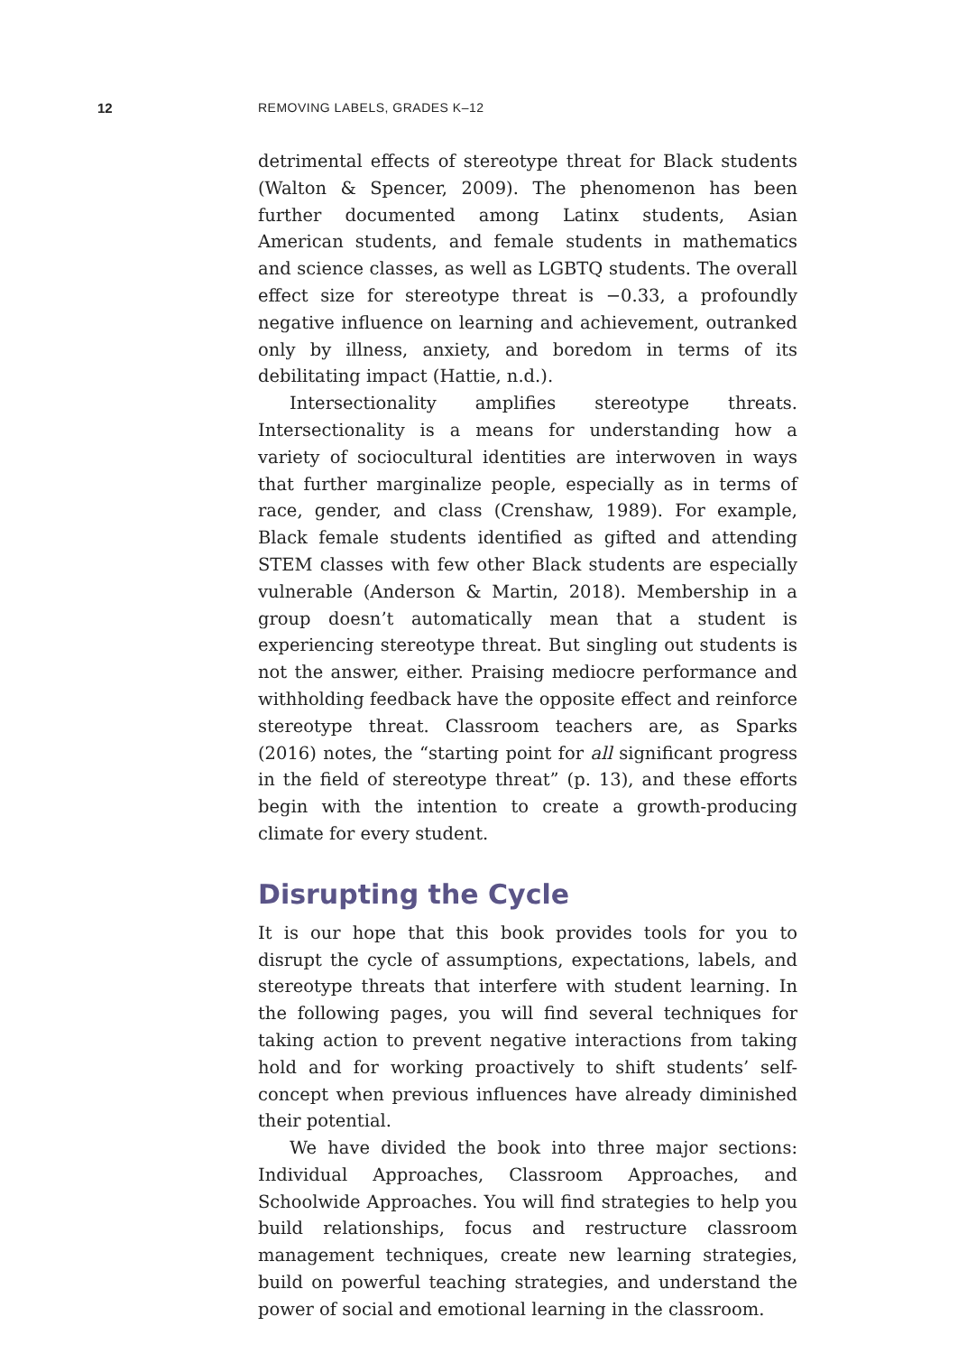12 REMOVING LABELS, GRADES K–12
detrimental effects of stereotype threat for Black students (Walton & Spencer, 2009). The phenomenon has been further documented among Latinx students, Asian American students, and female students in mathematics and science classes, as well as LGBTQ students. The overall effect size for stereotype threat is −0.33, a profoundly negative influence on learning and achievement, outranked only by illness, anxiety, and boredom in terms of its debilitating impact (Hattie, n.d.).
Intersectionality amplifies stereotype threats. Intersectionality is a means for understanding how a variety of sociocultural identities are interwoven in ways that further marginalize people, especially as in terms of race, gender, and class (Crenshaw, 1989). For example, Black female students identified as gifted and attending STEM classes with few other Black students are especially vulnerable (Anderson & Martin, 2018). Membership in a group doesn’t automatically mean that a student is experiencing stereotype threat. But singling out students is not the answer, either. Praising mediocre performance and withholding feedback have the opposite effect and reinforce stereotype threat. Classroom teachers are, as Sparks (2016) notes, the “starting point for all significant progress in the field of stereotype threat” (p. 13), and these efforts begin with the intention to create a growth-producing climate for every student.
Disrupting the Cycle
It is our hope that this book provides tools for you to disrupt the cycle of assumptions, expectations, labels, and stereotype threats that interfere with student learning. In the following pages, you will find several techniques for taking action to prevent negative interactions from taking hold and for working proactively to shift students’ self-concept when previous influences have already diminished their potential.
We have divided the book into three major sections: Individual Approaches, Classroom Approaches, and Schoolwide Approaches. You will find strategies to help you build relationships, focus and restructure classroom management techniques, create new learning strategies, build on powerful teaching strategies, and understand the power of social and emotional learning in the classroom.